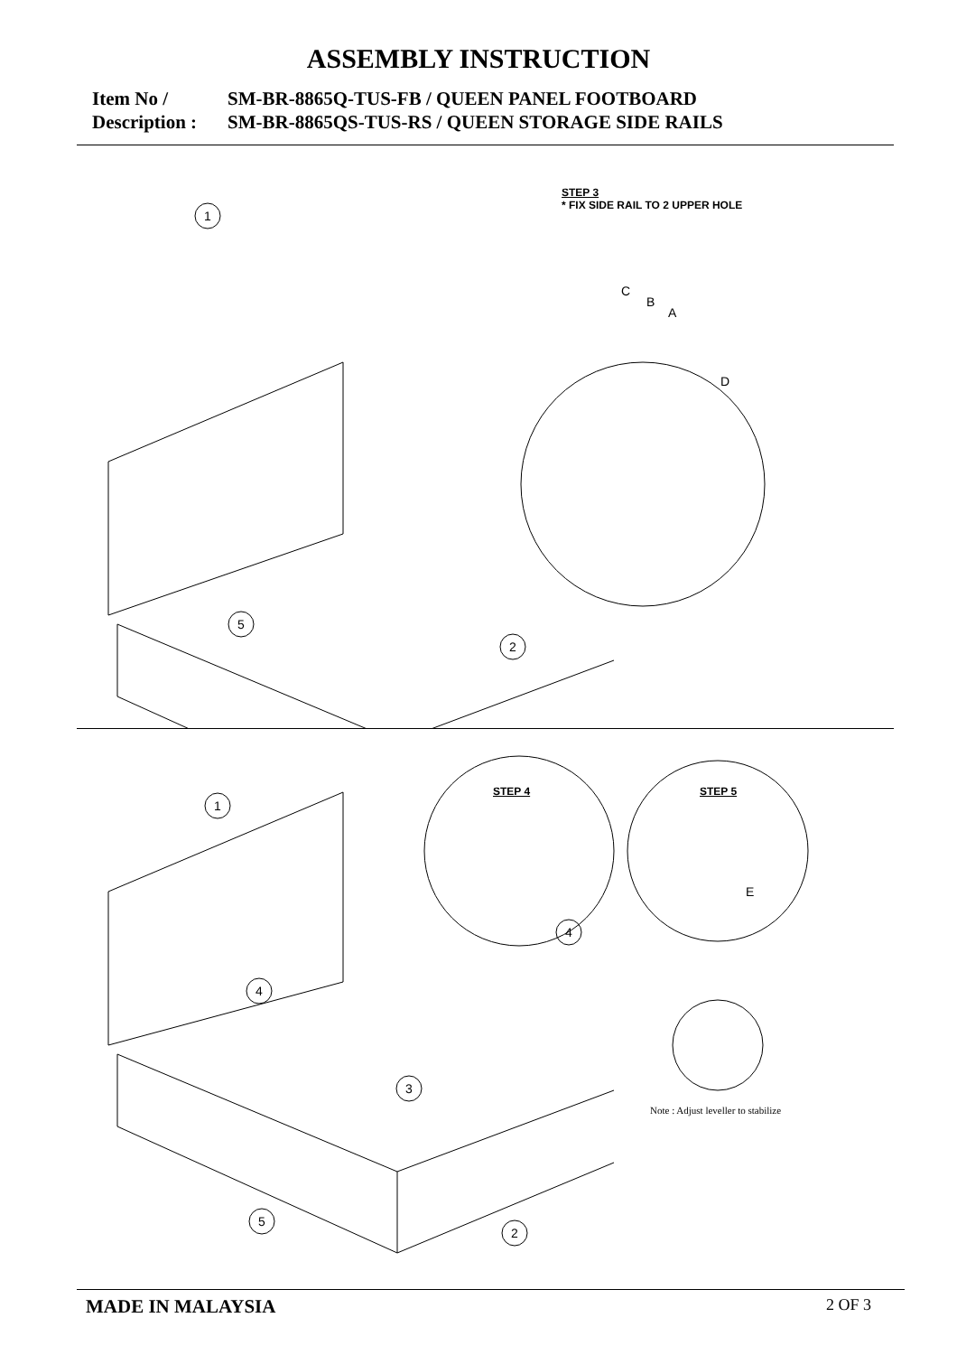ASSEMBLY INSTRUCTION
Item No /
Description :
SM-BR-8865Q-TUS-FB / QUEEN PANEL FOOTBOARD
SM-BR-8865QS-TUS-RS / QUEEN STORAGE SIDE RAILS
STEP 3
* FIX SIDE RAIL TO 2 UPPER HOLE
1
C
B
A
D
5
2
STEP 4 STEP 5
1
E
4
4
3
Note : Adjust leveller to stabilize
5
2
MADE IN MALAYSIA 2 OF 3